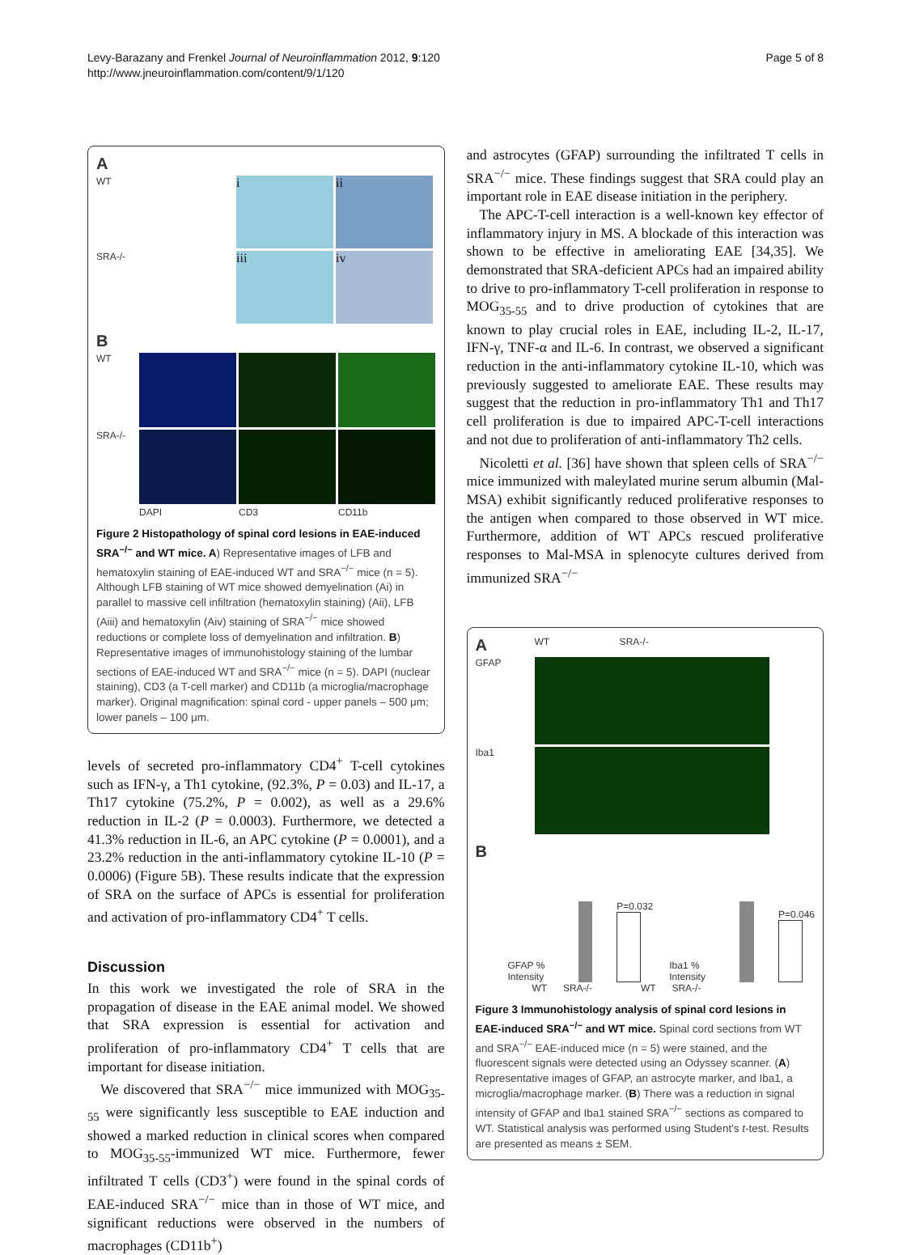Levy-Barazany and Frenkel Journal of Neuroinflammation 2012, 9:120
http://www.jneuroinflammation.com/content/9/1/120
Page 5 of 8
A
WT
i
ii
SRA-/-
iii
iv
B
WT
SRA-/-
DAPI
CD3
CD11b
Figure 2 Histopathology of spinal cord lesions in EAE-induced SRA<sup>−/−</sup> and WT mice. A) Representative images of LFB and hematoxylin staining of EAE-induced WT and SRA<sup>−/−</sup> mice (n = 5). Although LFB staining of WT mice showed demyelination (Ai) in parallel to massive cell infiltration (hematoxylin staining) (Aii), LFB (Aiii) and hematoxylin (Aiv) staining of SRA<sup>−/−</sup> mice showed reductions or complete loss of demyelination and infiltration. B) Representative images of immunohistology staining of the lumbar sections of EAE-induced WT and SRA<sup>−/−</sup> mice (n = 5). DAPI (nuclear staining), CD3 (a T-cell marker) and CD11b (a microglia/macrophage marker). Original magnification: spinal cord - upper panels – 500 μm; lower panels – 100 μm.
levels of secreted pro-inflammatory CD4<sup>+</sup> T-cell cytokines such as IFN-γ, a Th1 cytokine, (92.3%, P = 0.03) and IL-17, a Th17 cytokine (75.2%, P = 0.002), as well as a 29.6% reduction in IL-2 (P = 0.0003). Furthermore, we detected a 41.3% reduction in IL-6, an APC cytokine (P = 0.0001), and a 23.2% reduction in the anti-inflammatory cytokine IL-10 (P = 0.0006) (Figure 5B). These results indicate that the expression of SRA on the surface of APCs is essential for proliferation and activation of pro-inflammatory CD4<sup>+</sup> T cells.
Discussion
In this work we investigated the role of SRA in the propagation of disease in the EAE animal model. We showed that SRA expression is essential for activation and proliferation of pro-inflammatory CD4<sup>+</sup> T cells that are important for disease initiation.
We discovered that SRA<sup>−/−</sup> mice immunized with MOG<sub>35-55</sub> were significantly less susceptible to EAE induction and showed a marked reduction in clinical scores when compared to MOG<sub>35-55</sub>-immunized WT mice. Furthermore, fewer infiltrated T cells (CD3<sup>+</sup>) were found in the spinal cords of EAE-induced SRA<sup>−/−</sup> mice than in those of WT mice, and significant reductions were observed in the numbers of macrophages (CD11b<sup>+</sup>)
and astrocytes (GFAP) surrounding the infiltrated T cells in SRA<sup>−/−</sup> mice. These findings suggest that SRA could play an important role in EAE disease initiation in the periphery.
The APC-T-cell interaction is a well-known key effector of inflammatory injury in MS. A blockade of this interaction was shown to be effective in ameliorating EAE [34,35]. We demonstrated that SRA-deficient APCs had an impaired ability to drive to pro-inflammatory T-cell proliferation in response to MOG<sub>35-55</sub> and to drive production of cytokines that are known to play crucial roles in EAE, including IL-2, IL-17, IFN-γ, TNF-α and IL-6. In contrast, we observed a significant reduction in the anti-inflammatory cytokine IL-10, which was previously suggested to ameliorate EAE. These results may suggest that the reduction in pro-inflammatory Th1 and Th17 cell proliferation is due to impaired APC-T-cell interactions and not due to proliferation of anti-inflammatory Th2 cells.
Nicoletti et al. [36] have shown that spleen cells of SRA<sup>−/−</sup> mice immunized with maleylated murine serum albumin (Mal-MSA) exhibit significantly reduced proliferative responses to the antigen when compared to those observed in WT mice. Furthermore, addition of WT APCs rescued proliferative responses to Mal-MSA in splenocyte cultures derived from immunized SRA<sup>−/−</sup>
A
WT SRA-/-
GFAP
Iba1
B
GFAP % Intensity
P=0.032
Iba1 % Intensity
P=0.046
WT SRA-/- WT SRA-/-
Figure 3 Immunohistology analysis of spinal cord lesions in EAE-induced SRA<sup>−/−</sup> and WT mice. Spinal cord sections from WT and SRA<sup>−/−</sup> EAE-induced mice (n = 5) were stained, and the fluorescent signals were detected using an Odyssey scanner. (A) Representative images of GFAP, an astrocyte marker, and Iba1, a microglia/macrophage marker. (B) There was a reduction in signal intensity of GFAP and Iba1 stained SRA<sup>−/−</sup> sections as compared to WT. Statistical analysis was performed using Student's t-test. Results are presented as means ± SEM.